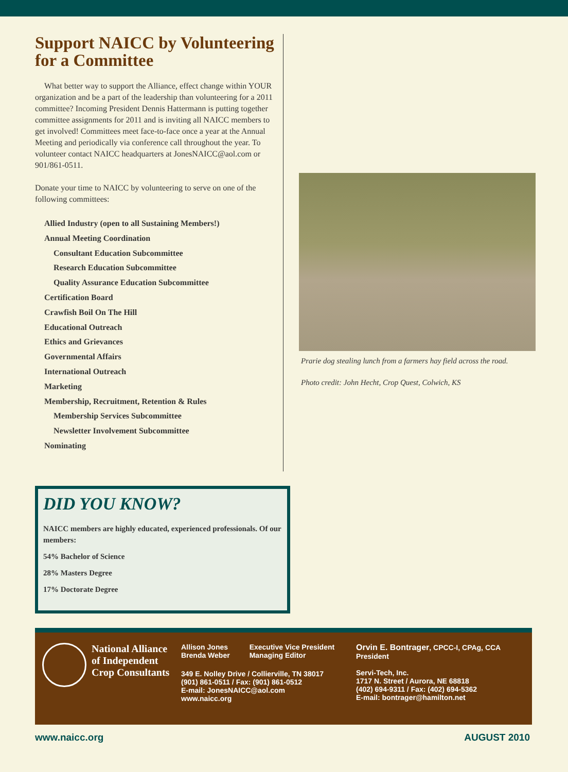Support NAICC by Volunteering for a Committee
What better way to support the Alliance, effect change within YOUR organization and be a part of the leadership than volunteering for a 2011 committee? Incoming President Dennis Hattermann is putting together committee assignments for 2011 and is inviting all NAICC members to get involved! Committees meet face-to-face once a year at the Annual Meeting and periodically via conference call throughout the year. To volunteer contact NAICC headquarters at JonesNAICC@aol.com or 901/861-0511.
Donate your time to NAICC by volunteering to serve on one of the following committees:
Allied Industry (open to all Sustaining Members!)
Annual Meeting Coordination
Consultant Education Subcommittee
Research Education Subcommittee
Quality Assurance Education Subcommittee
Certification Board
Crawfish Boil On The Hill
Educational Outreach
Ethics and Grievances
Governmental Affairs
International Outreach
Marketing
Membership, Recruitment, Retention & Rules
Membership Services Subcommittee
Newsletter Involvement Subcommittee
Nominating
Prarie dog stealing lunch from a farmers hay field across the road.
Photo credit: John Hecht, Crop Quest, Colwich, KS
DID YOU KNOW?
NAICC members are highly educated, experienced professionals. Of our members:
54% Bachelor of Science
28% Masters Degree
17% Doctorate Degree
National Alliance
of Independent
Crop Consultants
Allison Jones
Brenda Weber
Executive Vice President
Managing Editor
349 E. Nolley Drive / Collierville, TN 38017
(901) 861-0511 / Fax: (901) 861-0512
E-mail: JonesNAICC@aol.com
www.naicc.org
Orvin E. Bontrager, CPCC-I, CPAg, CCA
President
Servi-Tech, Inc.
1717 N. Street / Aurora, NE 68818
(402) 694-9311 / Fax: (402) 694-5362
E-mail: bontrager@hamilton.net
www.naicc.org AUGUST 2010